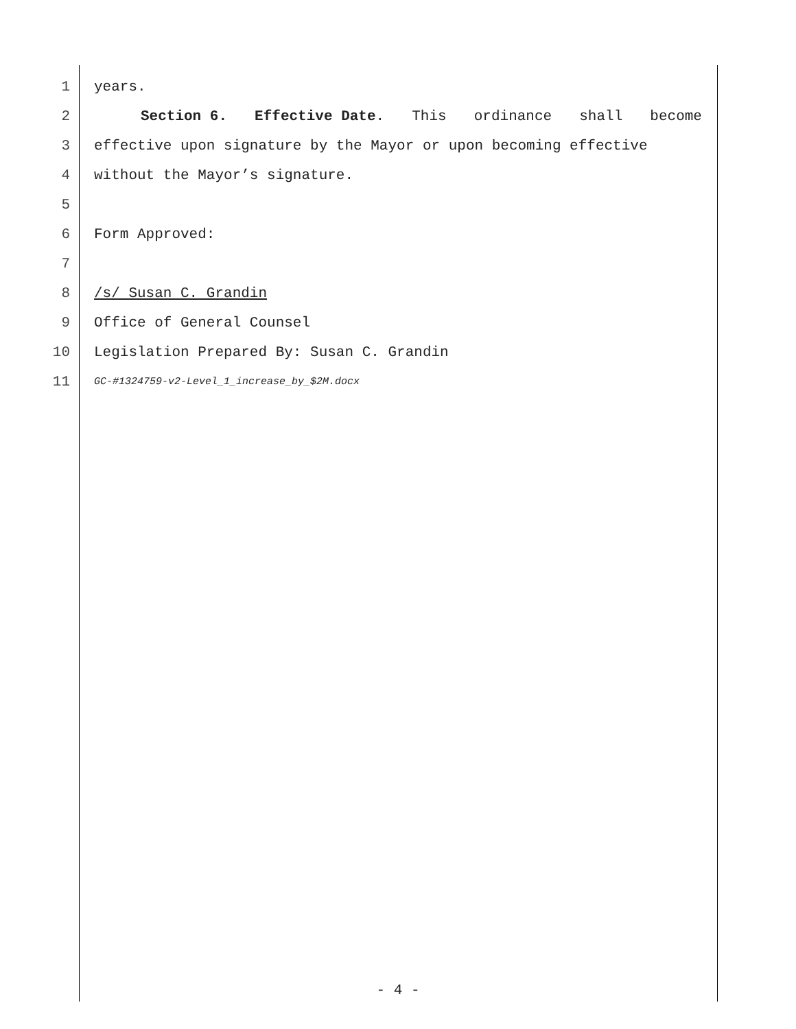1 years.
2 Section 6. Effective Date. This ordinance shall become
3 effective upon signature by the Mayor or upon becoming effective
4 without the Mayor’s signature.
5
6 Form Approved:
7
8 /s/ Susan C. Grandin
9 Office of General Counsel
10 Legislation Prepared By: Susan C. Grandin
11 GC-#1324759-v2-Level_1_increase_by_$2M.docx
- 4 -